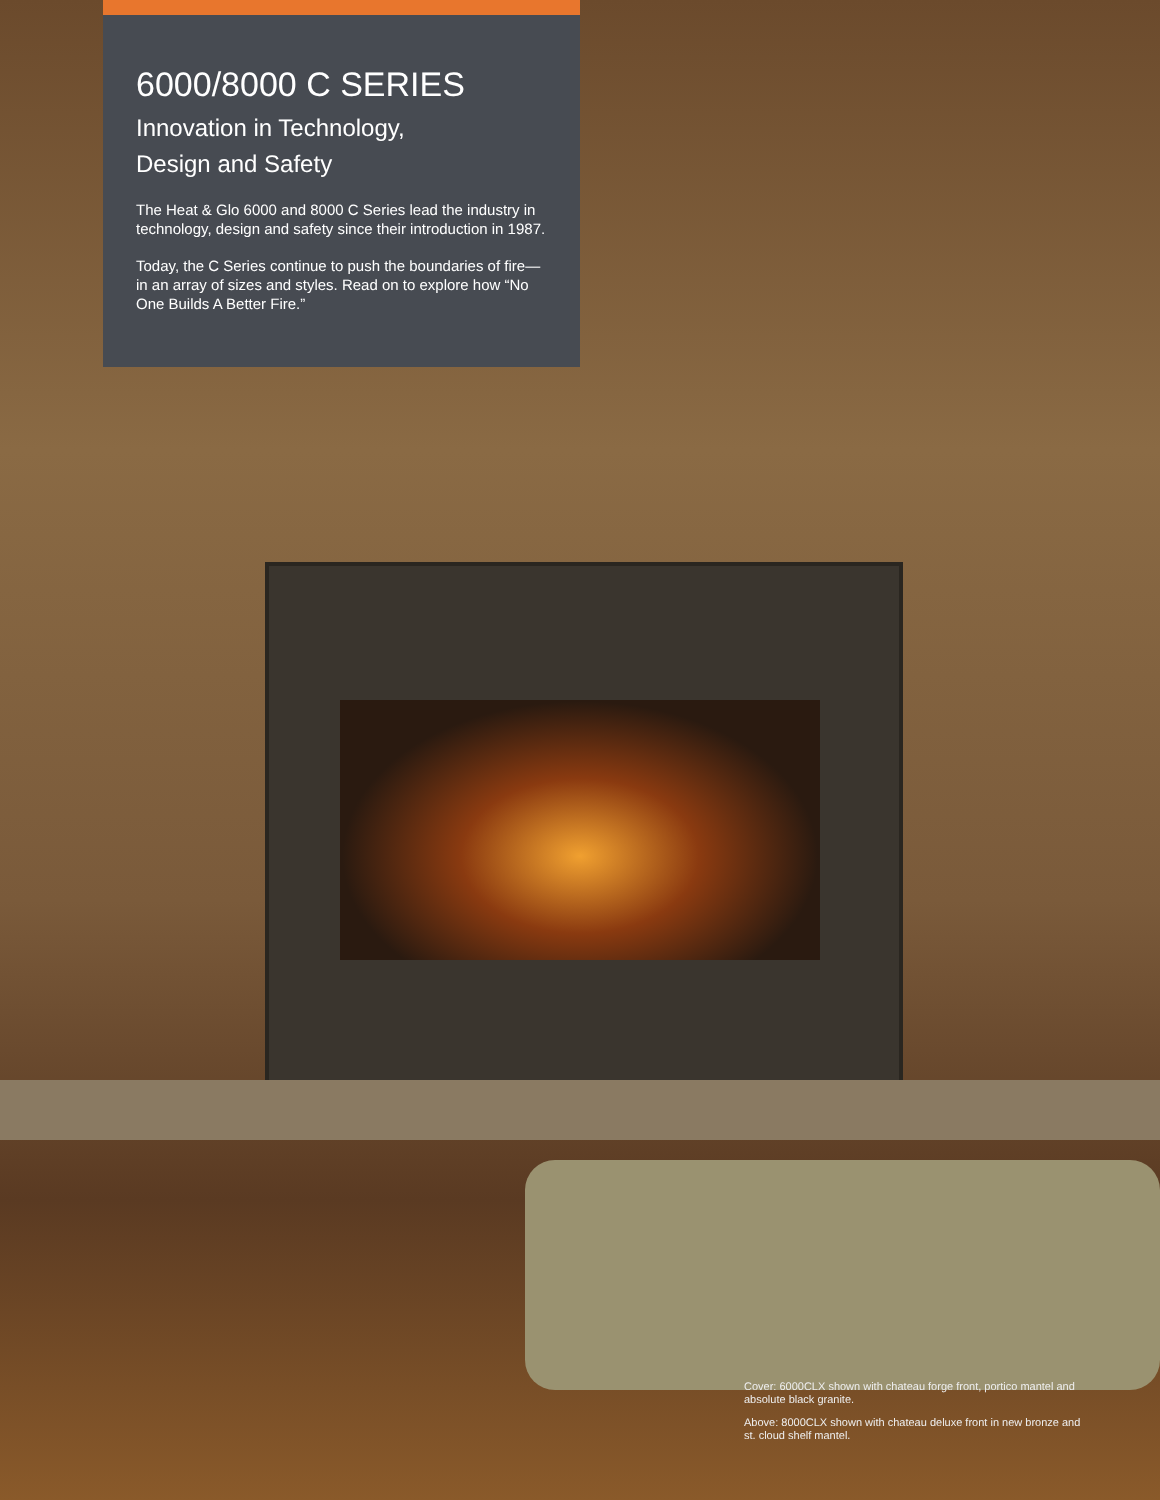6000/8000 C SERIES
Innovation in Technology,
Design and Safety
The Heat & Glo 6000 and 8000 C Series lead the industry in technology, design and safety since their introduction in 1987.
Today, the C Series continue to push the boundaries of fire—in an array of sizes and styles. Read on to explore how “No One Builds A Better Fire.”
Cover: 6000CLX shown with chateau forge front, portico mantel and absolute black granite.
Above: 8000CLX shown with chateau deluxe front in new bronze and st. cloud shelf mantel.